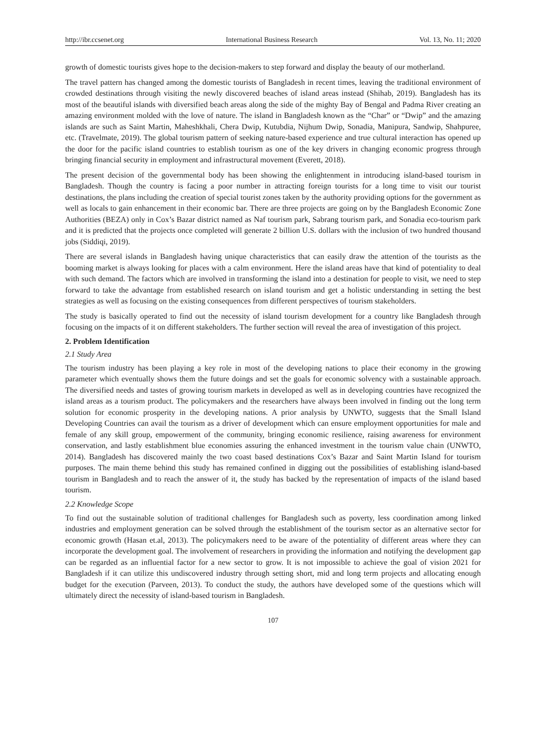http://ibr.ccsenet.org International Business Research Vol. 13, No. 11; 2020
growth of domestic tourists gives hope to the decision-makers to step forward and display the beauty of our motherland.
The travel pattern has changed among the domestic tourists of Bangladesh in recent times, leaving the traditional environment of crowded destinations through visiting the newly discovered beaches of island areas instead (Shihab, 2019). Bangladesh has its most of the beautiful islands with diversified beach areas along the side of the mighty Bay of Bengal and Padma River creating an amazing environment molded with the love of nature. The island in Bangladesh known as the “Char” or “Dwip” and the amazing islands are such as Saint Martin, Maheshkhali, Chera Dwip, Kutubdia, Nijhum Dwip, Sonadia, Manipura, Sandwip, Shahpuree, etc. (Travelmate, 2019). The global tourism pattern of seeking nature-based experience and true cultural interaction has opened up the door for the pacific island countries to establish tourism as one of the key drivers in changing economic progress through bringing financial security in employment and infrastructural movement (Everett, 2018).
The present decision of the governmental body has been showing the enlightenment in introducing island-based tourism in Bangladesh. Though the country is facing a poor number in attracting foreign tourists for a long time to visit our tourist destinations, the plans including the creation of special tourist zones taken by the authority providing options for the government as well as locals to gain enhancement in their economic bar. There are three projects are going on by the Bangladesh Economic Zone Authorities (BEZA) only in Cox’s Bazar district named as Naf tourism park, Sabrang tourism park, and Sonadia eco-tourism park and it is predicted that the projects once completed will generate 2 billion U.S. dollars with the inclusion of two hundred thousand jobs (Siddiqi, 2019).
There are several islands in Bangladesh having unique characteristics that can easily draw the attention of the tourists as the booming market is always looking for places with a calm environment. Here the island areas have that kind of potentiality to deal with such demand. The factors which are involved in transforming the island into a destination for people to visit, we need to step forward to take the advantage from established research on island tourism and get a holistic understanding in setting the best strategies as well as focusing on the existing consequences from different perspectives of tourism stakeholders.
The study is basically operated to find out the necessity of island tourism development for a country like Bangladesh through focusing on the impacts of it on different stakeholders. The further section will reveal the area of investigation of this project.
2. Problem Identification
2.1 Study Area
The tourism industry has been playing a key role in most of the developing nations to place their economy in the growing parameter which eventually shows them the future doings and set the goals for economic solvency with a sustainable approach. The diversified needs and tastes of growing tourism markets in developed as well as in developing countries have recognized the island areas as a tourism product. The policymakers and the researchers have always been involved in finding out the long term solution for economic prosperity in the developing nations. A prior analysis by UNWTO, suggests that the Small Island Developing Countries can avail the tourism as a driver of development which can ensure employment opportunities for male and female of any skill group, empowerment of the community, bringing economic resilience, raising awareness for environment conservation, and lastly establishment blue economies assuring the enhanced investment in the tourism value chain (UNWTO, 2014). Bangladesh has discovered mainly the two coast based destinations Cox’s Bazar and Saint Martin Island for tourism purposes. The main theme behind this study has remained confined in digging out the possibilities of establishing island-based tourism in Bangladesh and to reach the answer of it, the study has backed by the representation of impacts of the island based tourism.
2.2 Knowledge Scope
To find out the sustainable solution of traditional challenges for Bangladesh such as poverty, less coordination among linked industries and employment generation can be solved through the establishment of the tourism sector as an alternative sector for economic growth (Hasan et.al, 2013). The policymakers need to be aware of the potentiality of different areas where they can incorporate the development goal. The involvement of researchers in providing the information and notifying the development gap can be regarded as an influential factor for a new sector to grow. It is not impossible to achieve the goal of vision 2021 for Bangladesh if it can utilize this undiscovered industry through setting short, mid and long term projects and allocating enough budget for the execution (Parveen, 2013). To conduct the study, the authors have developed some of the questions which will ultimately direct the necessity of island-based tourism in Bangladesh.
107